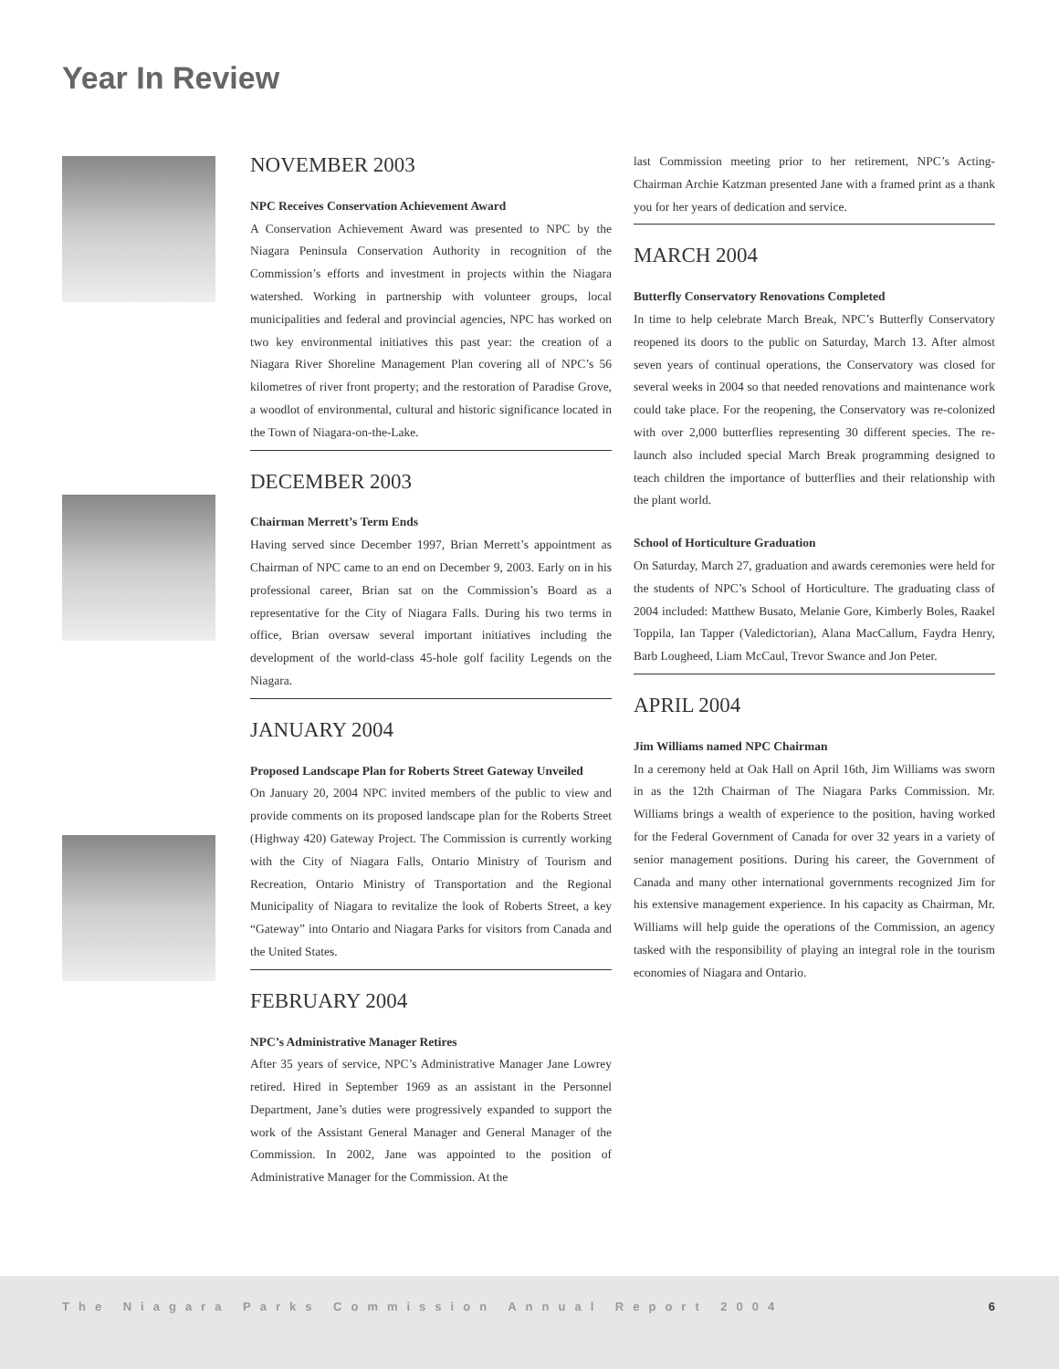Year In Review
NOVEMBER 2003
NPC Receives Conservation Achievement Award
A Conservation Achievement Award was presented to NPC by the Niagara Peninsula Conservation Authority in recognition of the Commission’s efforts and investment in projects within the Niagara watershed. Working in partnership with volunteer groups, local municipalities and federal and provincial agencies, NPC has worked on two key environmental initiatives this past year: the creation of a Niagara River Shoreline Management Plan covering all of NPC’s 56 kilometres of river front property; and the restoration of Paradise Grove, a woodlot of environmental, cultural and historic significance located in the Town of Niagara-on-the-Lake.
DECEMBER 2003
Chairman Merrett’s Term Ends
Having served since December 1997, Brian Merrett’s appointment as Chairman of NPC came to an end on December 9, 2003. Early on in his professional career, Brian sat on the Commission’s Board as a representative for the City of Niagara Falls. During his two terms in office, Brian oversaw several important initiatives including the development of the world-class 45-hole golf facility Legends on the Niagara.
JANUARY 2004
Proposed Landscape Plan for Roberts Street Gateway Unveiled
On January 20, 2004 NPC invited members of the public to view and provide comments on its proposed landscape plan for the Roberts Street (Highway 420) Gateway Project. The Commission is currently working with the City of Niagara Falls, Ontario Ministry of Tourism and Recreation, Ontario Ministry of Transportation and the Regional Municipality of Niagara to revitalize the look of Roberts Street, a key “Gateway” into Ontario and Niagara Parks for visitors from Canada and the United States.
FEBRUARY 2004
NPC’s Administrative Manager Retires
After 35 years of service, NPC’s Administrative Manager Jane Lowrey retired. Hired in September 1969 as an assistant in the Personnel Department, Jane’s duties were progressively expanded to support the work of the Assistant General Manager and General Manager of the Commission. In 2002, Jane was appointed to the position of Administrative Manager for the Commission. At the
last Commission meeting prior to her retirement, NPC’s Acting-Chairman Archie Katzman presented Jane with a framed print as a thank you for her years of dedication and service.
MARCH 2004
Butterfly Conservatory Renovations Completed
In time to help celebrate March Break, NPC’s Butterfly Conservatory reopened its doors to the public on Saturday, March 13. After almost seven years of continual operations, the Conservatory was closed for several weeks in 2004 so that needed renovations and maintenance work could take place. For the reopening, the Conservatory was re-colonized with over 2,000 butterflies representing 30 different species. The re-launch also included special March Break programming designed to teach children the importance of butterflies and their relationship with the plant world.
School of Horticulture Graduation
On Saturday, March 27, graduation and awards ceremonies were held for the students of NPC’s School of Horticulture. The graduating class of 2004 included: Matthew Busato, Melanie Gore, Kimberly Boles, Raakel Toppila, Ian Tapper (Valedictorian), Alana MacCallum, Faydra Henry, Barb Lougheed, Liam McCaul, Trevor Swance and Jon Peter.
APRIL 2004
Jim Williams named NPC Chairman
In a ceremony held at Oak Hall on April 16th, Jim Williams was sworn in as the 12th Chairman of The Niagara Parks Commission. Mr. Williams brings a wealth of experience to the position, having worked for the Federal Government of Canada for over 32 years in a variety of senior management positions. During his career, the Government of Canada and many other international governments recognized Jim for his extensive management experience. In his capacity as Chairman, Mr. Williams will help guide the operations of the Commission, an agency tasked with the responsibility of playing an integral role in the tourism economies of Niagara and Ontario.
The Niagara Parks Commission Annual Report 2004 6